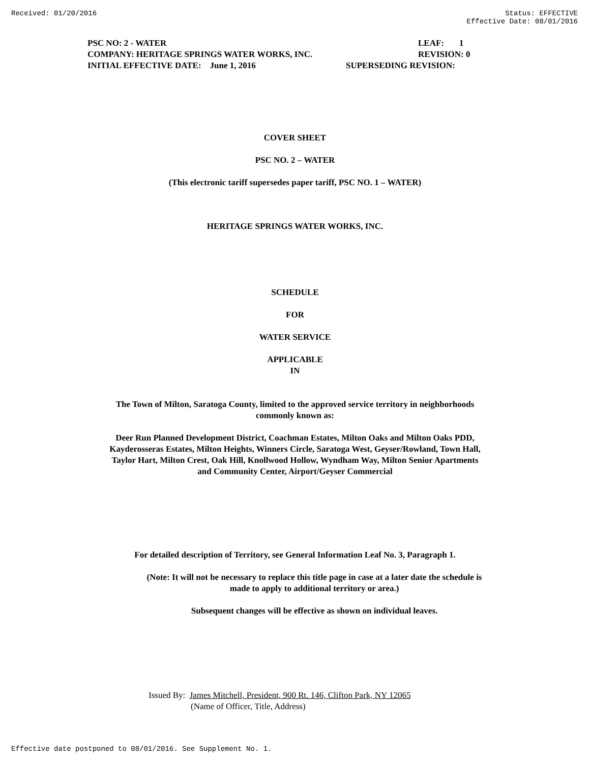Received: 01/20/2016 Status: EFFECTIVE
Effective Date: 08/01/2016
PSC NO: 2 - WATER LEAF: 1
COMPANY: HERITAGE SPRINGS WATER WORKS, INC. REVISION: 0
INITIAL EFFECTIVE DATE: June 1, 2016 SUPERSEDING REVISION:
COVER SHEET
PSC NO. 2 – WATER
(This electronic tariff supersedes paper tariff, PSC NO. 1 – WATER)
HERITAGE SPRINGS WATER WORKS, INC.
SCHEDULE
FOR
WATER SERVICE
APPLICABLE
IN
The Town of Milton, Saratoga County, limited to the approved service territory in neighborhoods
commonly known as:
Deer Run Planned Development District, Coachman Estates, Milton Oaks and Milton Oaks PDD,
Kayderosseras Estates, Milton Heights, Winners Circle, Saratoga West, Geyser/Rowland, Town Hall,
Taylor Hart, Milton Crest, Oak Hill, Knollwood Hollow, Wyndham Way, Milton Senior Apartments
and Community Center, Airport/Geyser Commercial
For detailed description of Territory, see General Information Leaf No. 3, Paragraph 1.
(Note: It will not be necessary to replace this title page in case at a later date the schedule is
made to apply to additional territory or area.)
Subsequent changes will be effective as shown on individual leaves.
Issued By: James Mitchell, President, 900 Rt. 146, Clifton Park, NY 12065
(Name of Officer, Title, Address)
Effective date postponed to 08/01/2016. See Supplement No. 1.